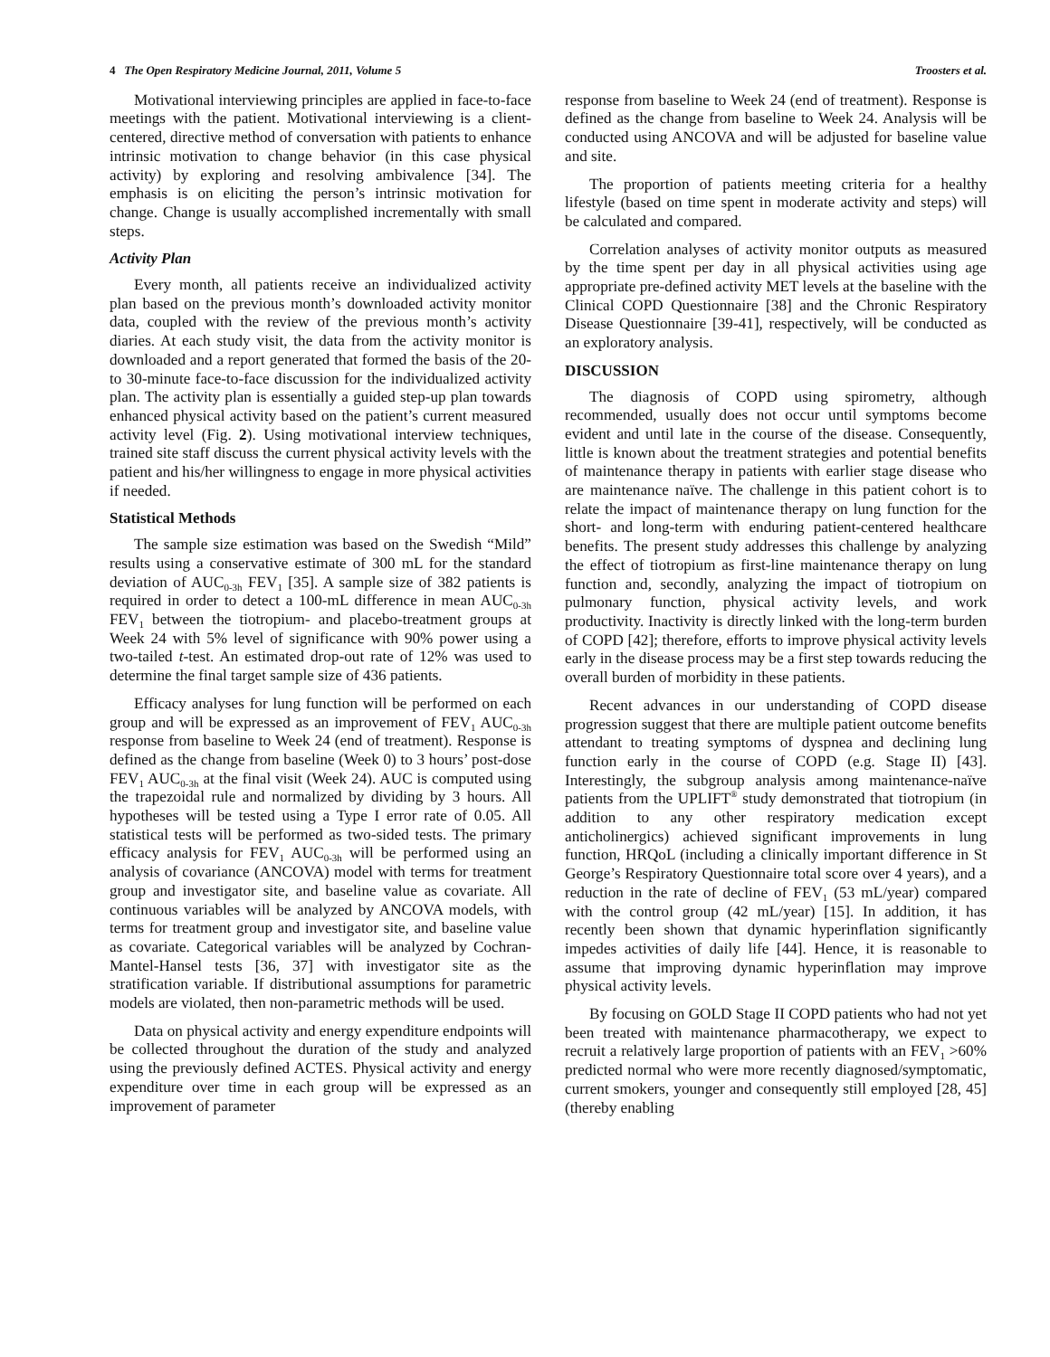4 The Open Respiratory Medicine Journal, 2011, Volume 5 Troosters et al.
Motivational interviewing principles are applied in face-to-face meetings with the patient. Motivational interviewing is a client-centered, directive method of conversation with patients to enhance intrinsic motivation to change behavior (in this case physical activity) by exploring and resolving ambivalence [34]. The emphasis is on eliciting the person’s intrinsic motivation for change. Change is usually accomplished incrementally with small steps.
Activity Plan
Every month, all patients receive an individualized activity plan based on the previous month’s downloaded activity monitor data, coupled with the review of the previous month’s activity diaries. At each study visit, the data from the activity monitor is downloaded and a report generated that formed the basis of the 20- to 30-minute face-to-face discussion for the individualized activity plan. The activity plan is essentially a guided step-up plan towards enhanced physical activity based on the patient’s current measured activity level (Fig. 2). Using motivational interview techniques, trained site staff discuss the current physical activity levels with the patient and his/her willingness to engage in more physical activities if needed.
Statistical Methods
The sample size estimation was based on the Swedish “Mild” results using a conservative estimate of 300 mL for the standard deviation of AUC<sub>0-3h</sub> FEV<sub>1</sub> [35]. A sample size of 382 patients is required in order to detect a 100-mL difference in mean AUC<sub>0-3h</sub> FEV<sub>1</sub> between the tiotropium- and placebo-treatment groups at Week 24 with 5% level of significance with 90% power using a two-tailed t-test. An estimated drop-out rate of 12% was used to determine the final target sample size of 436 patients.
Efficacy analyses for lung function will be performed on each group and will be expressed as an improvement of FEV<sub>1</sub> AUC<sub>0-3h</sub> response from baseline to Week 24 (end of treatment). Response is defined as the change from baseline (Week 0) to 3 hours’ post-dose FEV<sub>1</sub> AUC<sub>0-3h</sub> at the final visit (Week 24). AUC is computed using the trapezoidal rule and normalized by dividing by 3 hours. All hypotheses will be tested using a Type I error rate of 0.05. All statistical tests will be performed as two-sided tests. The primary efficacy analysis for FEV<sub>1</sub> AUC<sub>0-3h</sub> will be performed using an analysis of covariance (ANCOVA) model with terms for treatment group and investigator site, and baseline value as covariate. All continuous variables will be analyzed by ANCOVA models, with terms for treatment group and investigator site, and baseline value as covariate. Categorical variables will be analyzed by Cochran-Mantel-Hansel tests [36, 37] with investigator site as the stratification variable. If distributional assumptions for parametric models are violated, then non-parametric methods will be used.
Data on physical activity and energy expenditure endpoints will be collected throughout the duration of the study and analyzed using the previously defined ACTES. Physical activity and energy expenditure over time in each group will be expressed as an improvement of parameter
response from baseline to Week 24 (end of treatment). Response is defined as the change from baseline to Week 24. Analysis will be conducted using ANCOVA and will be adjusted for baseline value and site.
The proportion of patients meeting criteria for a healthy lifestyle (based on time spent in moderate activity and steps) will be calculated and compared.
Correlation analyses of activity monitor outputs as measured by the time spent per day in all physical activities using age appropriate pre-defined activity MET levels at the baseline with the Clinical COPD Questionnaire [38] and the Chronic Respiratory Disease Questionnaire [39-41], respectively, will be conducted as an exploratory analysis.
DISCUSSION
The diagnosis of COPD using spirometry, although recommended, usually does not occur until symptoms become evident and until late in the course of the disease. Consequently, little is known about the treatment strategies and potential benefits of maintenance therapy in patients with earlier stage disease who are maintenance naïve. The challenge in this patient cohort is to relate the impact of maintenance therapy on lung function for the short- and long-term with enduring patient-centered healthcare benefits. The present study addresses this challenge by analyzing the effect of tiotropium as first-line maintenance therapy on lung function and, secondly, analyzing the impact of tiotropium on pulmonary function, physical activity levels, and work productivity. Inactivity is directly linked with the long-term burden of COPD [42]; therefore, efforts to improve physical activity levels early in the disease process may be a first step towards reducing the overall burden of morbidity in these patients.
Recent advances in our understanding of COPD disease progression suggest that there are multiple patient outcome benefits attendant to treating symptoms of dyspnea and declining lung function early in the course of COPD (e.g. Stage II) [43]. Interestingly, the subgroup analysis among maintenance-naïve patients from the UPLIFT<sup>®</sup> study demonstrated that tiotropium (in addition to any other respiratory medication except anticholinergics) achieved significant improvements in lung function, HRQoL (including a clinically important difference in St George’s Respiratory Questionnaire total score over 4 years), and a reduction in the rate of decline of FEV<sub>1</sub> (53 mL/year) compared with the control group (42 mL/year) [15]. In addition, it has recently been shown that dynamic hyperinflation significantly impedes activities of daily life [44]. Hence, it is reasonable to assume that improving dynamic hyperinflation may improve physical activity levels.
By focusing on GOLD Stage II COPD patients who had not yet been treated with maintenance pharmacotherapy, we expect to recruit a relatively large proportion of patients with an FEV<sub>1</sub> >60% predicted normal who were more recently diagnosed/symptomatic, current smokers, younger and consequently still employed [28, 45] (thereby enabling